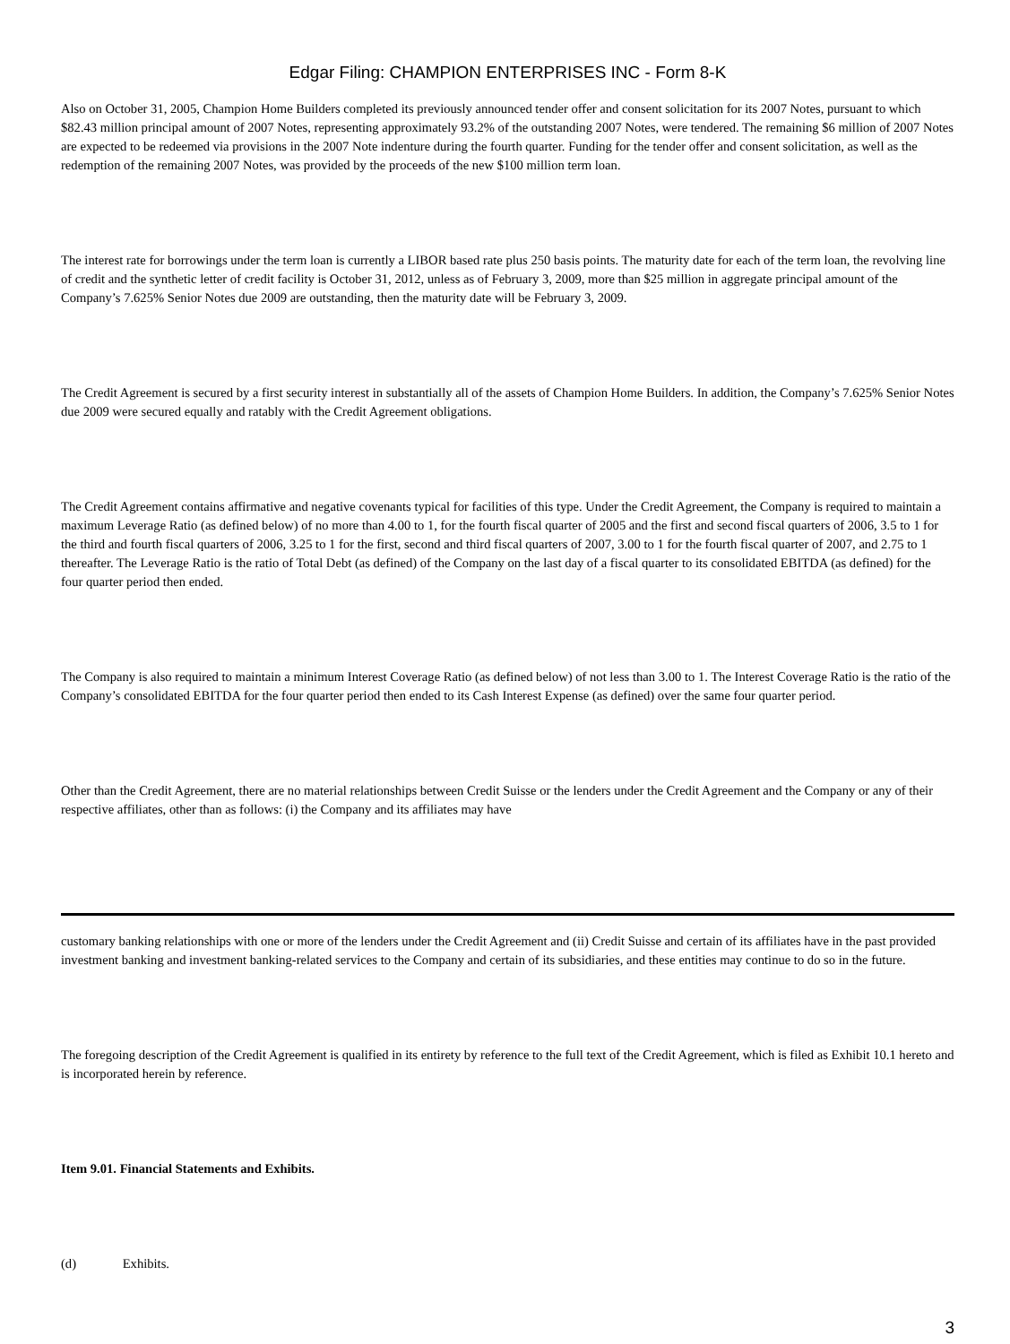Edgar Filing: CHAMPION ENTERPRISES INC - Form 8-K
Also on October 31, 2005, Champion Home Builders completed its previously announced tender offer and consent solicitation for its 2007 Notes, pursuant to which $82.43 million principal amount of 2007 Notes, representing approximately 93.2% of the outstanding 2007 Notes, were tendered. The remaining $6 million of 2007 Notes are expected to be redeemed via provisions in the 2007 Note indenture during the fourth quarter. Funding for the tender offer and consent solicitation, as well as the redemption of the remaining 2007 Notes, was provided by the proceeds of the new $100 million term loan.
The interest rate for borrowings under the term loan is currently a LIBOR based rate plus 250 basis points. The maturity date for each of the term loan, the revolving line of credit and the synthetic letter of credit facility is October 31, 2012, unless as of February 3, 2009, more than $25 million in aggregate principal amount of the Company’s 7.625% Senior Notes due 2009 are outstanding, then the maturity date will be February 3, 2009.
The Credit Agreement is secured by a first security interest in substantially all of the assets of Champion Home Builders. In addition, the Company’s 7.625% Senior Notes due 2009 were secured equally and ratably with the Credit Agreement obligations.
The Credit Agreement contains affirmative and negative covenants typical for facilities of this type. Under the Credit Agreement, the Company is required to maintain a maximum Leverage Ratio (as defined below) of no more than 4.00 to 1, for the fourth fiscal quarter of 2005 and the first and second fiscal quarters of 2006, 3.5 to 1 for the third and fourth fiscal quarters of 2006, 3.25 to 1 for the first, second and third fiscal quarters of 2007, 3.00 to 1 for the fourth fiscal quarter of 2007, and 2.75 to 1 thereafter. The Leverage Ratio is the ratio of Total Debt (as defined) of the Company on the last day of a fiscal quarter to its consolidated EBITDA (as defined) for the four quarter period then ended.
The Company is also required to maintain a minimum Interest Coverage Ratio (as defined below) of not less than 3.00 to 1. The Interest Coverage Ratio is the ratio of the Company’s consolidated EBITDA for the four quarter period then ended to its Cash Interest Expense (as defined) over the same four quarter period.
Other than the Credit Agreement, there are no material relationships between Credit Suisse or the lenders under the Credit Agreement and the Company or any of their respective affiliates, other than as follows: (i) the Company and its affiliates may have
customary banking relationships with one or more of the lenders under the Credit Agreement and (ii) Credit Suisse and certain of its affiliates have in the past provided investment banking and investment banking-related services to the Company and certain of its subsidiaries, and these entities may continue to do so in the future.
The foregoing description of the Credit Agreement is qualified in its entirety by reference to the full text of the Credit Agreement, which is filed as Exhibit 10.1 hereto and is incorporated herein by reference.
Item 9.01. Financial Statements and Exhibits.
(d) Exhibits.
3